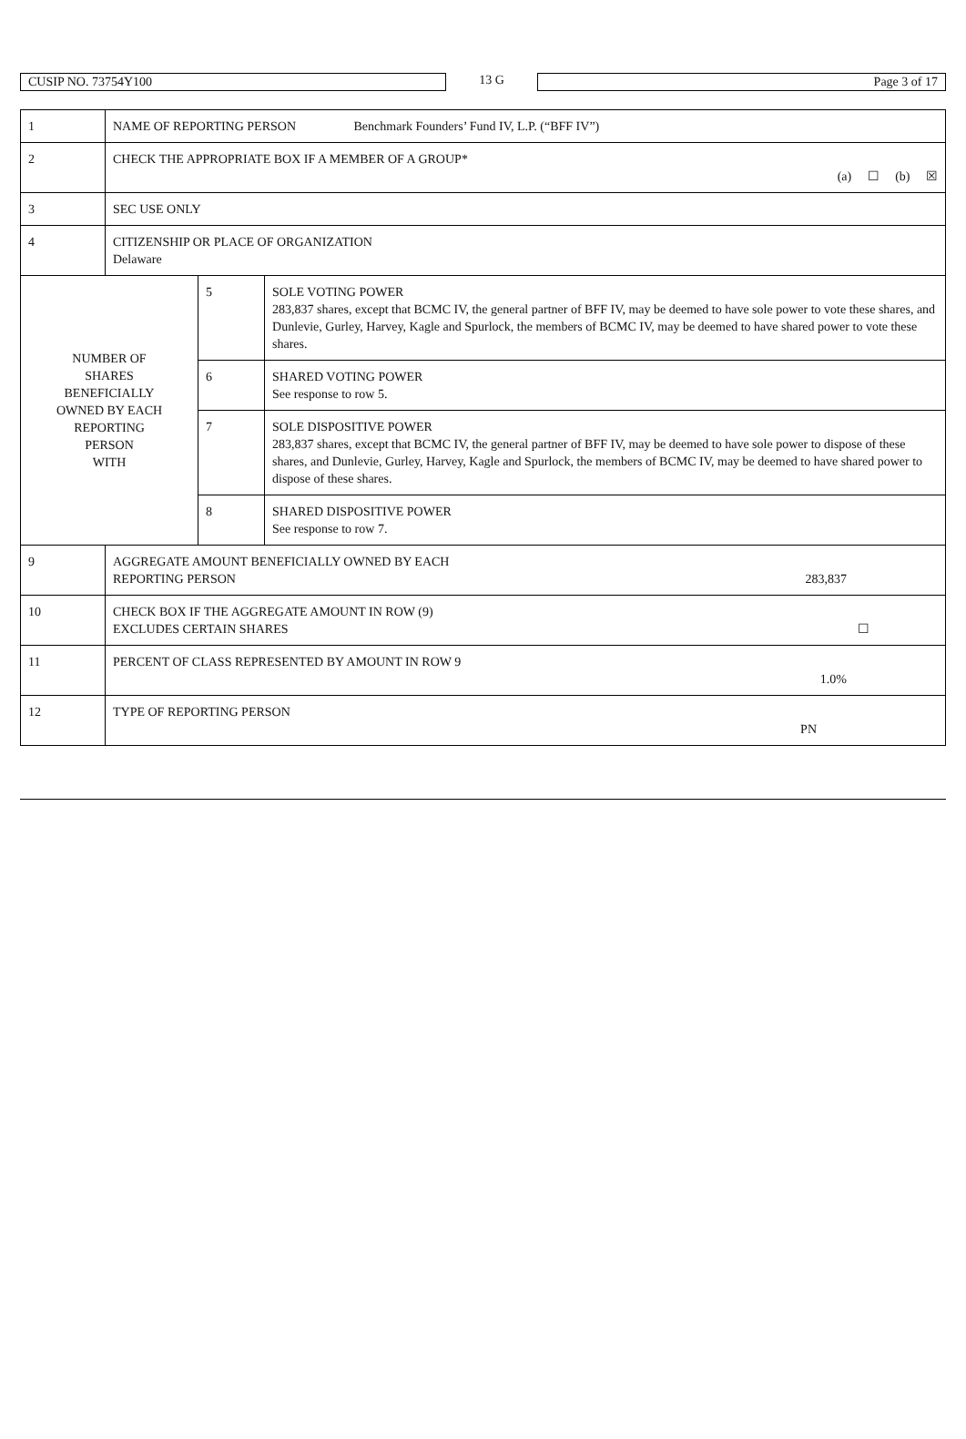CUSIP NO. 73754Y100
13 G
Page 3 of 17
| 1 | NAME OF REPORTING PERSON Benchmark Founders’ Fund IV, L.P. (“BFF IV”) | | |
| 2 | CHECK THE APPROPRIATE BOX IF A MEMBER OF A GROUP* (a) ☐ (b) ☒ | | |
| 3 | SEC USE ONLY | | |
| 4 | CITIZENSHIP OR PLACE OF ORGANIZATION Delaware | | |
| NUMBER OF SHARES BENEFICIALLY OWNED BY EACH REPORTING PERSON WITH | | 5 | SOLE VOTING POWER 283,837 shares, except that BCMC IV, the general partner of BFF IV, may be deemed to have sole power to vote these shares, and Dunlevie, Gurley, Harvey, Kagle and Spurlock, the members of BCMC IV, may be deemed to have shared power to vote these shares. |
| | | 6 | SHARED VOTING POWER See response to row 5. |
| | | 7 | SOLE DISPOSITIVE POWER 283,837 shares, except that BCMC IV, the general partner of BFF IV, may be deemed to have sole power to dispose of these shares, and Dunlevie, Gurley, Harvey, Kagle and Spurlock, the members of BCMC IV, may be deemed to have shared power to dispose of these shares. |
| | | 8 | SHARED DISPOSITIVE POWER See response to row 7. |
| 9 | AGGREGATE AMOUNT BENEFICIALLY OWNED BY EACH REPORTING PERSON 283,837 | | |
| 10 | CHECK BOX IF THE AGGREGATE AMOUNT IN ROW (9) EXCLUDES CERTAIN SHARES ☐ | | |
| 11 | PERCENT OF CLASS REPRESENTED BY AMOUNT IN ROW 9 1.0% | | |
| 12 | TYPE OF REPORTING PERSON PN | | |